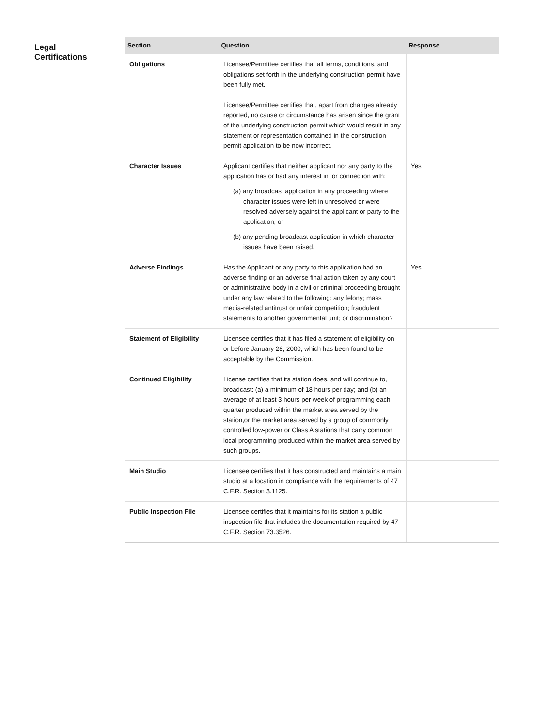Legal
Certifications
| Section | Question | Response |
| --- | --- | --- |
| Obligations | Licensee/Permittee certifies that all terms, conditions, and obligations set forth in the underlying construction permit have been fully met. | |
| | Licensee/Permittee certifies that, apart from changes already reported, no cause or circumstance has arisen since the grant of the underlying construction permit which would result in any statement or representation contained in the construction permit application to be now incorrect. | |
| Character Issues | Applicant certifies that neither applicant nor any party to the application has or had any interest in, or connection with: (a) any broadcast application in any proceeding where character issues were left in unresolved or were resolved adversely against the applicant or party to the application; or (b) any pending broadcast application in which character issues have been raised. | Yes |
| Adverse Findings | Has the Applicant or any party to this application had an adverse finding or an adverse final action taken by any court or administrative body in a civil or criminal proceeding brought under any law related to the following: any felony; mass media-related antitrust or unfair competition; fraudulent statements to another governmental unit; or discrimination? | Yes |
| Statement of Eligibility | Licensee certifies that it has filed a statement of eligibility on or before January 28, 2000, which has been found to be acceptable by the Commission. | |
| Continued Eligibility | License certifies that its station does, and will continue to, broadcast: (a) a minimum of 18 hours per day; and (b) an average of at least 3 hours per week of programming each quarter produced within the market area served by the station,or the market area served by a group of commonly controlled low-power or Class A stations that carry common local programming produced within the market area served by such groups. | |
| Main Studio | Licensee certifies that it has constructed and maintains a main studio at a location in compliance with the requirements of 47 C.F.R. Section 3.1125. | |
| Public Inspection File | Licensee certifies that it maintains for its station a public inspection file that includes the documentation required by 47 C.F.R. Section 73.3526. | |